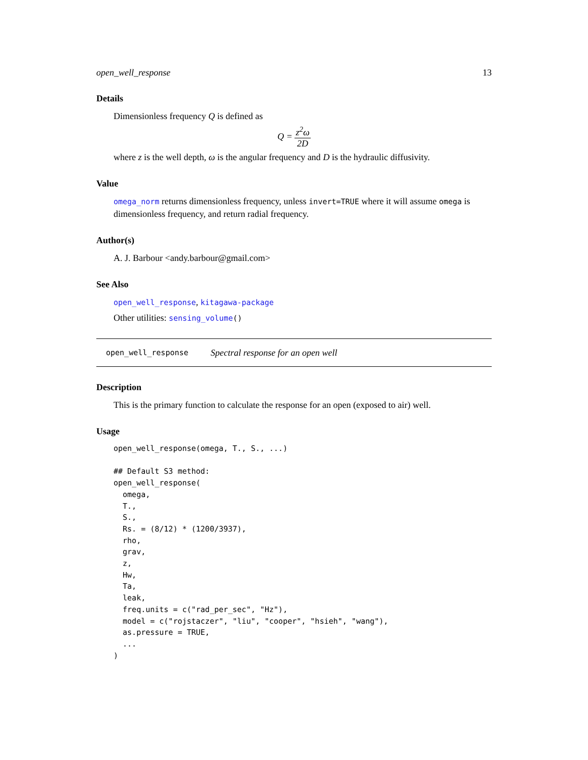open_well_response 13
Details
Dimensionless frequency Q is defined as
Q = z<sup>2</sup>ω 2D
where z is the well depth, ω is the angular frequency and D is the hydraulic diffusivity.
Value
omega_norm returns dimensionless frequency, unless invert=TRUE where it will assume omega is dimensionless frequency, and return radial frequency.
Author(s)
A. J. Barbour <andy.barbour@gmail.com>
See Also
open_well_response, kitagawa-package
Other utilities: sensing_volume()
open_well_response Spectral response for an open well
Description
This is the primary function to calculate the response for an open (exposed to air) well.
Usage
open_well_response(omega, T., S., ...)

## Default S3 method:
open_well_response(
  omega,
  T.,
  S.,
  Rs. = (8/12) * (1200/3937),
  rho,
  grav,
  z,
  Hw,
  Ta,
  leak,
  freq.units = c("rad_per_sec", "Hz"),
  model = c("rojstaczer", "liu", "cooper", "hsieh", "wang"),
  as.pressure = TRUE,
  ...
)